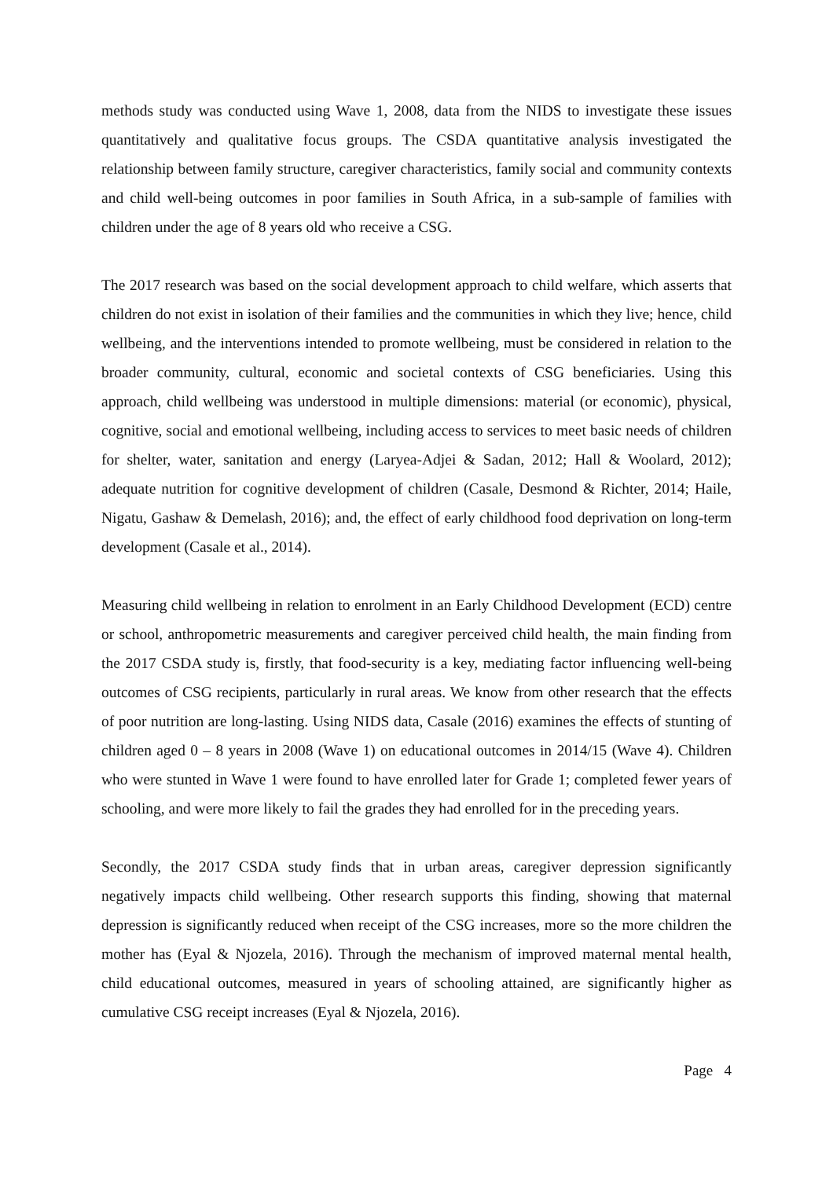methods study was conducted using Wave 1, 2008, data from the NIDS to investigate these issues quantitatively and qualitative focus groups. The CSDA quantitative analysis investigated the relationship between family structure, caregiver characteristics, family social and community contexts and child well-being outcomes in poor families in South Africa, in a sub-sample of families with children under the age of 8 years old who receive a CSG.
The 2017 research was based on the social development approach to child welfare, which asserts that children do not exist in isolation of their families and the communities in which they live; hence, child wellbeing, and the interventions intended to promote wellbeing, must be considered in relation to the broader community, cultural, economic and societal contexts of CSG beneficiaries. Using this approach, child wellbeing was understood in multiple dimensions: material (or economic), physical, cognitive, social and emotional wellbeing, including access to services to meet basic needs of children for shelter, water, sanitation and energy (Laryea-Adjei & Sadan, 2012; Hall & Woolard, 2012); adequate nutrition for cognitive development of children (Casale, Desmond & Richter, 2014; Haile, Nigatu, Gashaw & Demelash, 2016); and, the effect of early childhood food deprivation on long-term development (Casale et al., 2014).
Measuring child wellbeing in relation to enrolment in an Early Childhood Development (ECD) centre or school, anthropometric measurements and caregiver perceived child health, the main finding from the 2017 CSDA study is, firstly, that food-security is a key, mediating factor influencing well-being outcomes of CSG recipients, particularly in rural areas. We know from other research that the effects of poor nutrition are long-lasting. Using NIDS data, Casale (2016) examines the effects of stunting of children aged 0 – 8 years in 2008 (Wave 1) on educational outcomes in 2014/15 (Wave 4). Children who were stunted in Wave 1 were found to have enrolled later for Grade 1; completed fewer years of schooling, and were more likely to fail the grades they had enrolled for in the preceding years.
Secondly, the 2017 CSDA study finds that in urban areas, caregiver depression significantly negatively impacts child wellbeing. Other research supports this finding, showing that maternal depression is significantly reduced when receipt of the CSG increases, more so the more children the mother has (Eyal & Njozela, 2016). Through the mechanism of improved maternal mental health, child educational outcomes, measured in years of schooling attained, are significantly higher as cumulative CSG receipt increases (Eyal & Njozela, 2016).
Page 4